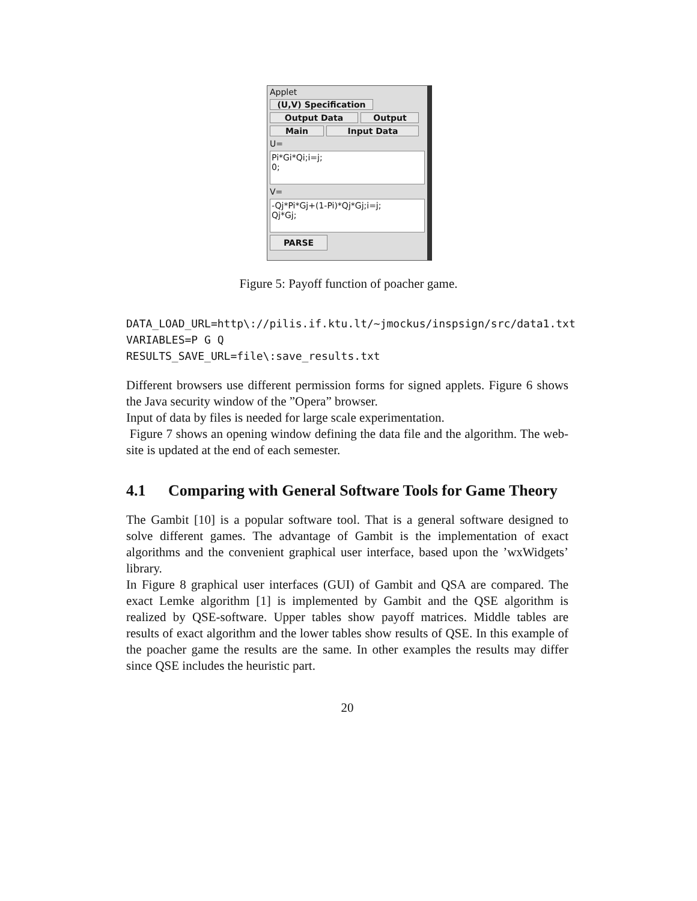Applet
(U,V) Specification
Output Data Output
Main Input Data
U=
Pi*Gi*Qi;i=j;
0;
V=
-Qj*Pi*Gj+(1-Pi)*Qj*Gj;i=j;
Qj*Gj;
PARSE
Figure 5: Payoff function of poacher game.
DATA_LOAD_URL=http\://pilis.if.ktu.lt/~jmockus/inspsign/src/data1.txt
VARIABLES=P G Q
RESULTS_SAVE_URL=file\:save_results.txt
Different browsers use different permission forms for signed applets. Figure 6 shows the Java security window of the ”Opera” browser.
Input of data by files is needed for large scale experimentation.
Figure 7 shows an opening window defining the data file and the algorithm. The web-site is updated at the end of each semester.
4.1 Comparing with General Software Tools for Game Theory
The Gambit [10] is a popular software tool. That is a general software designed to solve different games. The advantage of Gambit is the implementation of exact algorithms and the convenient graphical user interface, based upon the ’wxWidgets’ library.
In Figure 8 graphical user interfaces (GUI) of Gambit and QSA are compared. The exact Lemke algorithm [1] is implemented by Gambit and the QSE algorithm is realized by QSE-software. Upper tables show payoff matrices. Middle tables are results of exact algorithm and the lower tables show results of QSE. In this example of the poacher game the results are the same. In other examples the results may differ since QSE includes the heuristic part.
20